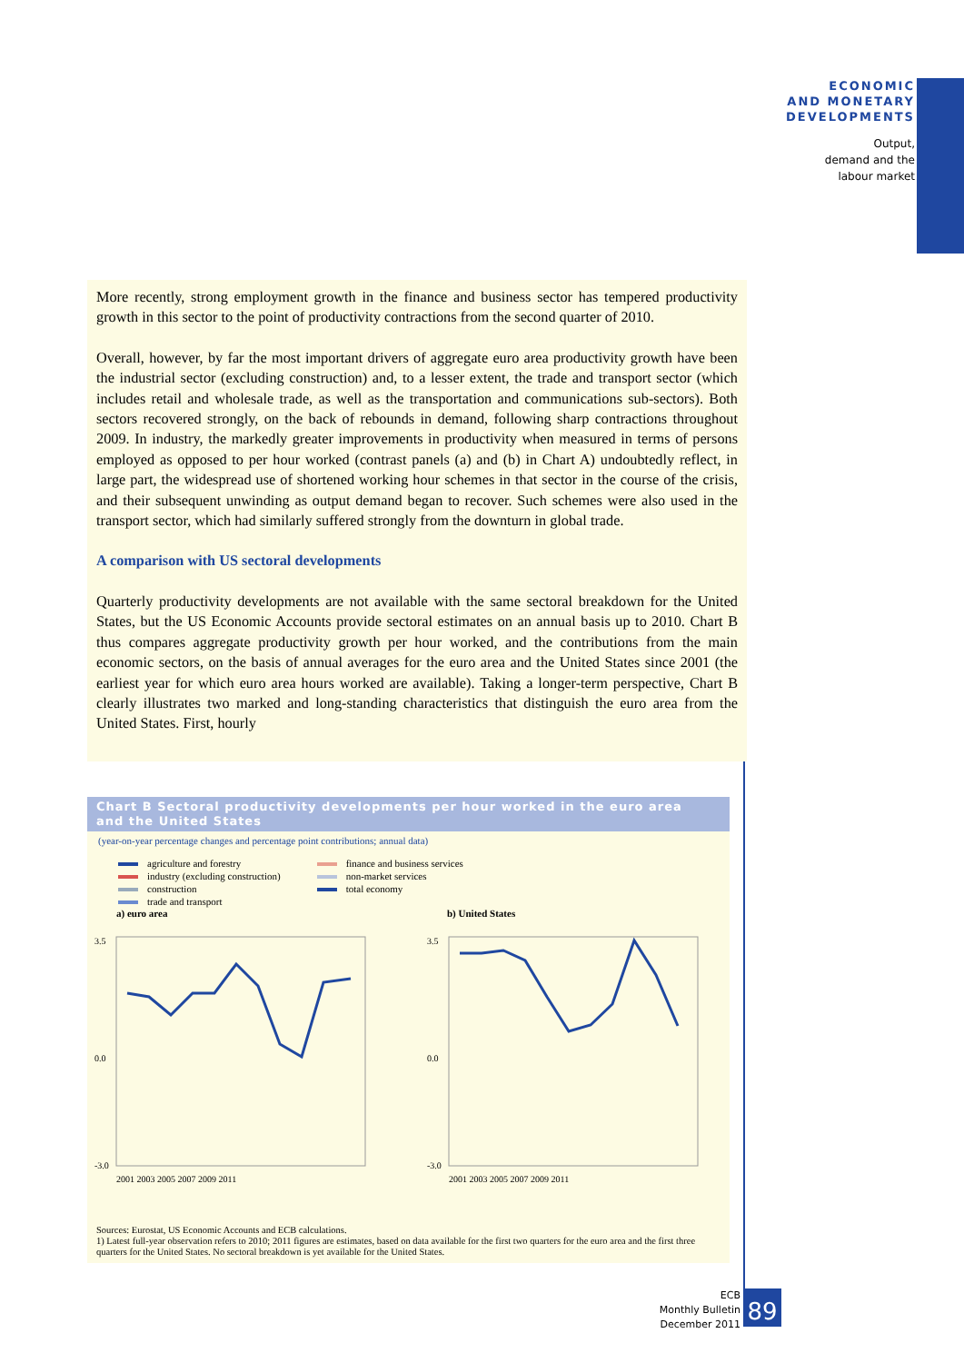ECONOMIC
AND MONETARY
DEVELOPMENTS
Output,
demand and the
labour market
More recently, strong employment growth in the finance and business sector has tempered productivity growth in this sector to the point of productivity contractions from the second quarter of 2010.
Overall, however, by far the most important drivers of aggregate euro area productivity growth have been the industrial sector (excluding construction) and, to a lesser extent, the trade and transport sector (which includes retail and wholesale trade, as well as the transportation and communications sub-sectors). Both sectors recovered strongly, on the back of rebounds in demand, following sharp contractions throughout 2009. In industry, the markedly greater improvements in productivity when measured in terms of persons employed as opposed to per hour worked (contrast panels (a) and (b) in Chart A) undoubtedly reflect, in large part, the widespread use of shortened working hour schemes in that sector in the course of the crisis, and their subsequent unwinding as output demand began to recover. Such schemes were also used in the transport sector, which had similarly suffered strongly from the downturn in global trade.
A comparison with US sectoral developments
Quarterly productivity developments are not available with the same sectoral breakdown for the United States, but the US Economic Accounts provide sectoral estimates on an annual basis up to 2010. Chart B thus compares aggregate productivity growth per hour worked, and the contributions from the main economic sectors, on the basis of annual averages for the euro area and the United States since 2001 (the earliest year for which euro area hours worked are available). Taking a longer-term perspective, Chart B clearly illustrates two marked and long-standing characteristics that distinguish the euro area from the United States. First, hourly
Chart B Sectoral productivity developments per hour worked in the euro area
and the United States
(year-on-year percentage changes and percentage point contributions; annual data)
agriculture and forestry
industry (excluding construction)
construction
trade and transport
finance and business services
non-market services
total economy
a) euro area
3.5
0.0
-3.0
2001 2003 2005 2007 2009 2011
b) United States
3.5
0.0
-3.0
2001 2003 2005 2007 2009 2011
Sources: Eurostat, US Economic Accounts and ECB calculations.
1) Latest full-year observation refers to 2010; 2011 figures are estimates, based on data available for the first two quarters for the euro area and the first three quarters for the United States. No sectoral breakdown is yet available for the United States.
ECB
Monthly Bulletin
December 2011
89